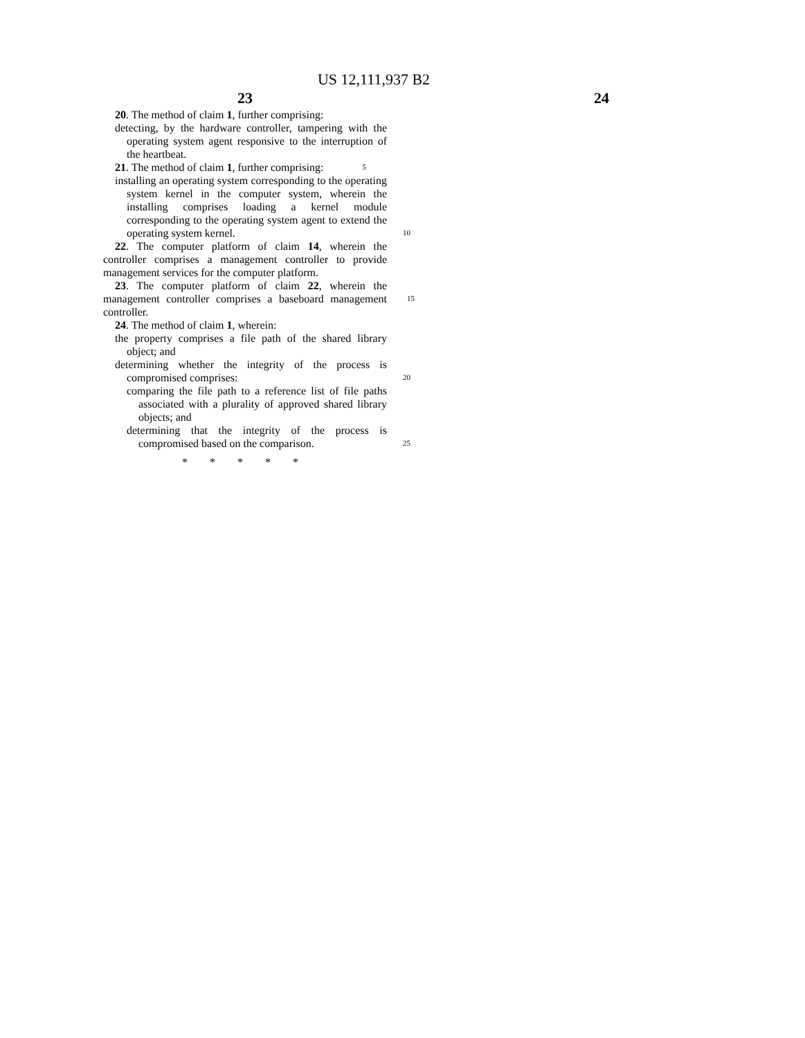US 12,111,937 B2
23
20. The method of claim 1, further comprising:
detecting, by the hardware controller, tampering with the operating system agent responsive to the interruption of the heartbeat.
21. The method of claim 1, further comprising:
5
installing an operating system corresponding to the operating system kernel in the computer system, wherein the installing comprises loading a kernel module corresponding to the operating system agent to extend the operating system kernel. 10
22. The computer platform of claim 14, wherein the controller comprises a management controller to provide management services for the computer platform.
23. The computer platform of claim 22, wherein the management controller comprises a baseboard management 15 controller.
24. The method of claim 1, wherein:
the property comprises a file path of the shared library object; and
determining whether the integrity of the process is compromised comprises: 20
comparing the file path to a reference list of file paths associated with a plurality of approved shared library objects; and
determining that the integrity of the process is compromised based on the comparison. 25
* * * * *
24